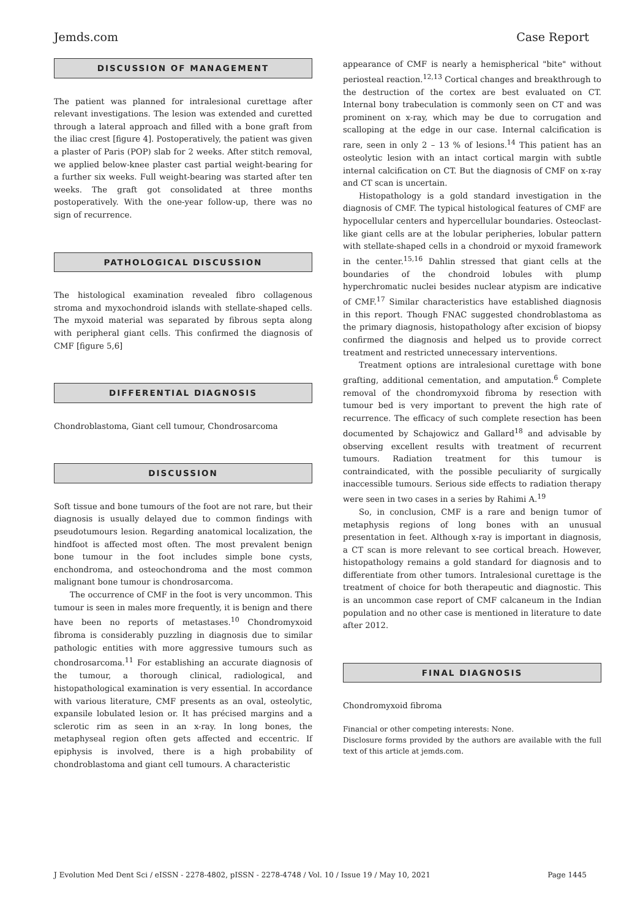Jemds.com Case Report
DISCUSSION OF MANAGEMENT
The patient was planned for intralesional curettage after relevant investigations. The lesion was extended and curetted through a lateral approach and filled with a bone graft from the iliac crest [figure 4]. Postoperatively, the patient was given a plaster of Paris (POP) slab for 2 weeks. After stitch removal, we applied below-knee plaster cast partial weight-bearing for a further six weeks. Full weight-bearing was started after ten weeks. The graft got consolidated at three months postoperatively. With the one-year follow-up, there was no sign of recurrence.
PATHOLOGICAL DISCUSSION
The histological examination revealed fibro collagenous stroma and myxochondroid islands with stellate-shaped cells. The myxoid material was separated by fibrous septa along with peripheral giant cells. This confirmed the diagnosis of CMF [figure 5,6]
DIFFERENTIAL DIAGNOSIS
Chondroblastoma, Giant cell tumour, Chondrosarcoma
DISCUSSION
Soft tissue and bone tumours of the foot are not rare, but their diagnosis is usually delayed due to common findings with pseudotumours lesion. Regarding anatomical localization, the hindfoot is affected most often. The most prevalent benign bone tumour in the foot includes simple bone cysts, enchondroma, and osteochondroma and the most common malignant bone tumour is chondrosarcoma.
The occurrence of CMF in the foot is very uncommon. This tumour is seen in males more frequently, it is benign and there have been no reports of metastases.<sup>10</sup> Chondromyxoid fibroma is considerably puzzling in diagnosis due to similar pathologic entities with more aggressive tumours such as chondrosarcoma.<sup>11</sup> For establishing an accurate diagnosis of the tumour, a thorough clinical, radiological, and histopathological examination is very essential. In accordance with various literature, CMF presents as an oval, osteolytic, expansile lobulated lesion or. It has précised margins and a sclerotic rim as seen in an x-ray. In long bones, the metaphyseal region often gets affected and eccentric. If epiphysis is involved, there is a high probability of chondroblastoma and giant cell tumours. A characteristic
appearance of CMF is nearly a hemispherical "bite" without periosteal reaction.<sup>12,13</sup> Cortical changes and breakthrough to the destruction of the cortex are best evaluated on CT. Internal bony trabeculation is commonly seen on CT and was prominent on x-ray, which may be due to corrugation and scalloping at the edge in our case. Internal calcification is rare, seen in only 2 – 13 % of lesions.<sup>14</sup> This patient has an osteolytic lesion with an intact cortical margin with subtle internal calcification on CT. But the diagnosis of CMF on x-ray and CT scan is uncertain.
Histopathology is a gold standard investigation in the diagnosis of CMF. The typical histological features of CMF are hypocellular centers and hypercellular boundaries. Osteoclast-like giant cells are at the lobular peripheries, lobular pattern with stellate-shaped cells in a chondroid or myxoid framework in the center.<sup>15,16</sup> Dahlin stressed that giant cells at the boundaries of the chondroid lobules with plump hyperchromatic nuclei besides nuclear atypism are indicative of CMF.<sup>17</sup> Similar characteristics have established diagnosis in this report. Though FNAC suggested chondroblastoma as the primary diagnosis, histopathology after excision of biopsy confirmed the diagnosis and helped us to provide correct treatment and restricted unnecessary interventions.
Treatment options are intralesional curettage with bone grafting, additional cementation, and amputation.<sup>6</sup> Complete removal of the chondromyxoid fibroma by resection with tumour bed is very important to prevent the high rate of recurrence. The efficacy of such complete resection has been documented by Schajowicz and Gallard<sup>18</sup> and advisable by observing excellent results with treatment of recurrent tumours. Radiation treatment for this tumour is contraindicated, with the possible peculiarity of surgically inaccessible tumours. Serious side effects to radiation therapy were seen in two cases in a series by Rahimi A.<sup>19</sup>
So, in conclusion, CMF is a rare and benign tumor of metaphysis regions of long bones with an unusual presentation in feet. Although x-ray is important in diagnosis, a CT scan is more relevant to see cortical breach. However, histopathology remains a gold standard for diagnosis and to differentiate from other tumors. Intralesional curettage is the treatment of choice for both therapeutic and diagnostic. This is an uncommon case report of CMF calcaneum in the Indian population and no other case is mentioned in literature to date after 2012.
FINAL DIAGNOSIS
Chondromyxoid fibroma
Financial or other competing interests: None.
Disclosure forms provided by the authors are available with the full text of this article at jemds.com.
J Evolution Med Dent Sci / eISSN - 2278-4802, pISSN - 2278-4748 / Vol. 10 / Issue 19 / May 10, 2021 Page 1445